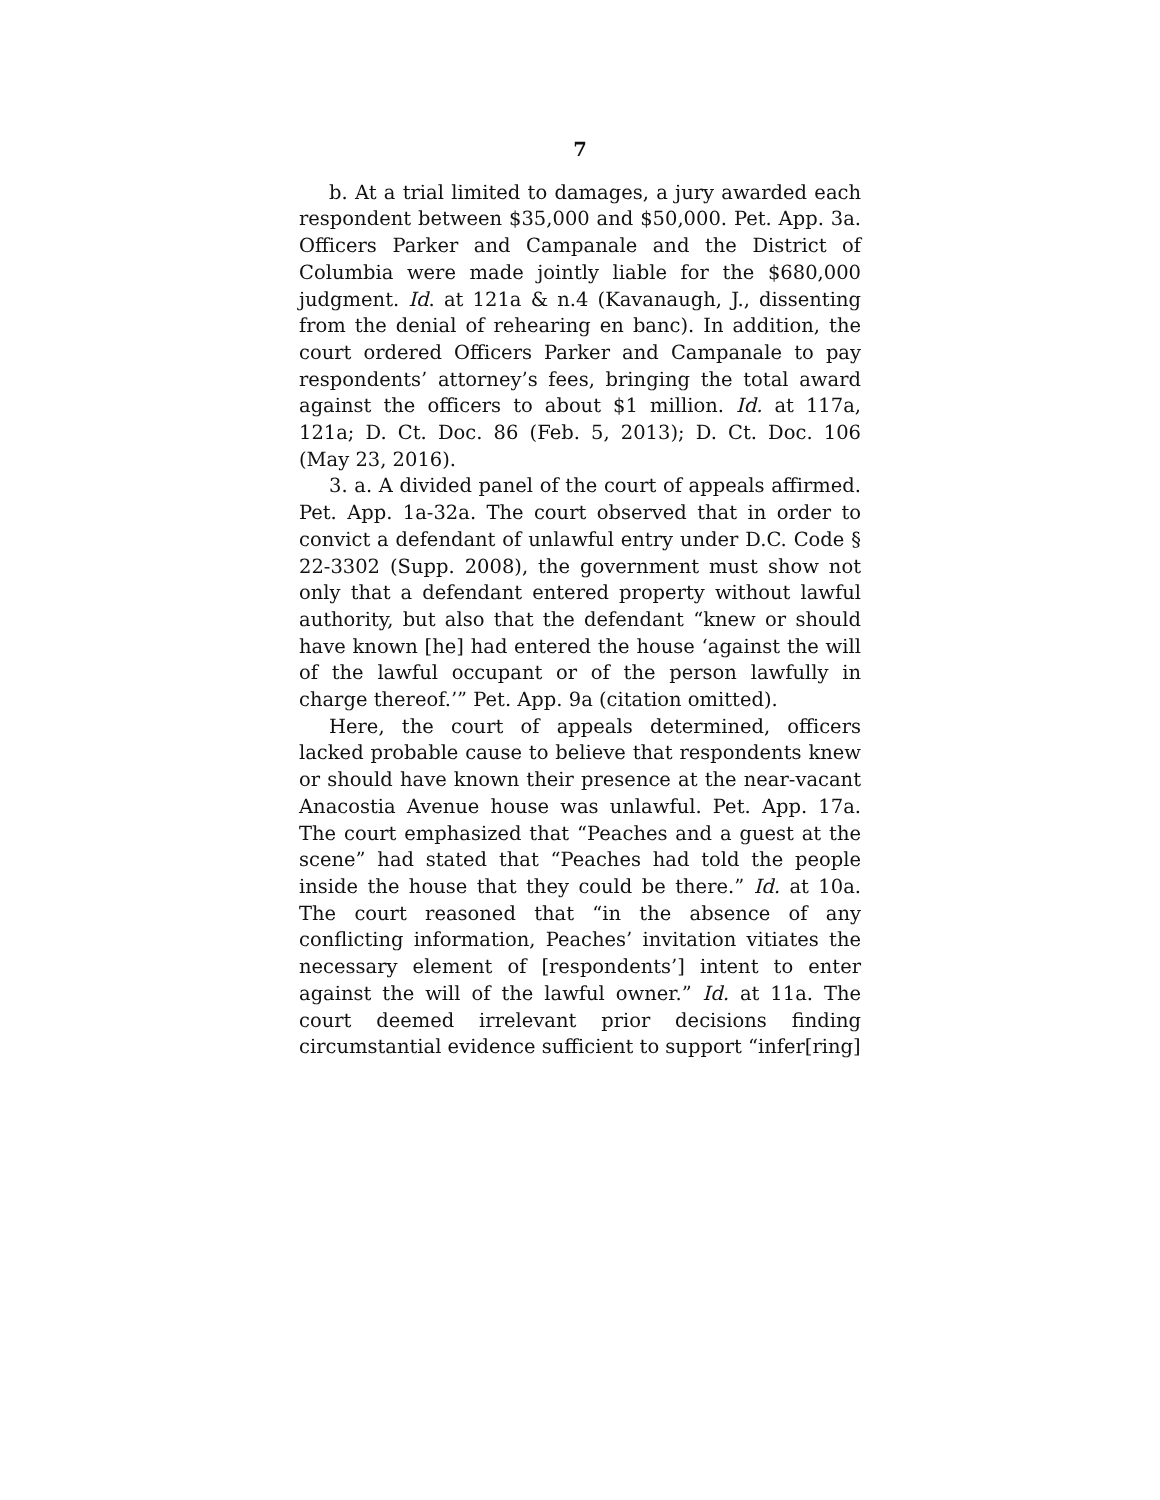7
b. At a trial limited to damages, a jury awarded each respondent between $35,000 and $50,000. Pet. App. 3a. Officers Parker and Campanale and the District of Columbia were made jointly liable for the $680,000 judgment. Id. at 121a & n.4 (Kavanaugh, J., dissenting from the denial of rehearing en banc). In addition, the court ordered Officers Parker and Campanale to pay respondents’ attorney’s fees, bringing the total award against the officers to about $1 million. Id. at 117a, 121a; D. Ct. Doc. 86 (Feb. 5, 2013); D. Ct. Doc. 106 (May 23, 2016).
3. a. A divided panel of the court of appeals affirmed. Pet. App. 1a-32a. The court observed that in order to convict a defendant of unlawful entry under D.C. Code § 22-3302 (Supp. 2008), the government must show not only that a defendant entered property without lawful authority, but also that the defendant “knew or should have known [he] had entered the house ‘against the will of the lawful occupant or of the person lawfully in charge thereof.’” Pet. App. 9a (citation omitted).
Here, the court of appeals determined, officers lacked probable cause to believe that respondents knew or should have known their presence at the near-vacant Anacostia Avenue house was unlawful. Pet. App. 17a. The court emphasized that “Peaches and a guest at the scene” had stated that “Peaches had told the people inside the house that they could be there.” Id. at 10a. The court reasoned that “in the absence of any conflicting information, Peaches’ invitation vitiates the necessary element of [respondents’] intent to enter against the will of the lawful owner.” Id. at 11a. The court deemed irrelevant prior decisions finding circumstantial evidence sufficient to support “infer[ring]